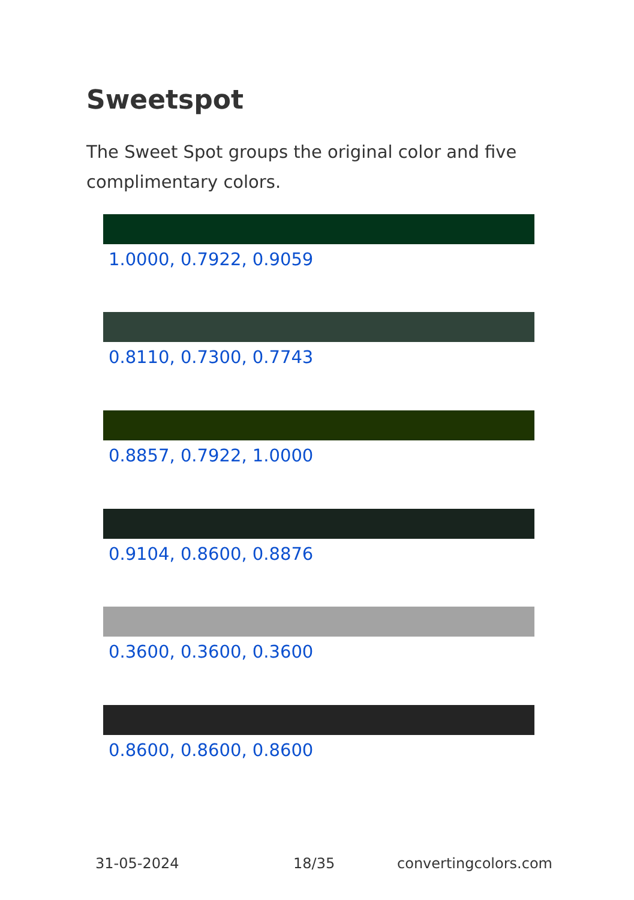Sweetspot
The Sweet Spot groups the original color and five complimentary colors.
1.0000, 0.7922, 0.9059
0.8110, 0.7300, 0.7743
0.8857, 0.7922, 1.0000
0.9104, 0.8600, 0.8876
0.3600, 0.3600, 0.3600
0.8600, 0.8600, 0.8600
31-05-2024 18/35 convertingcolors.com